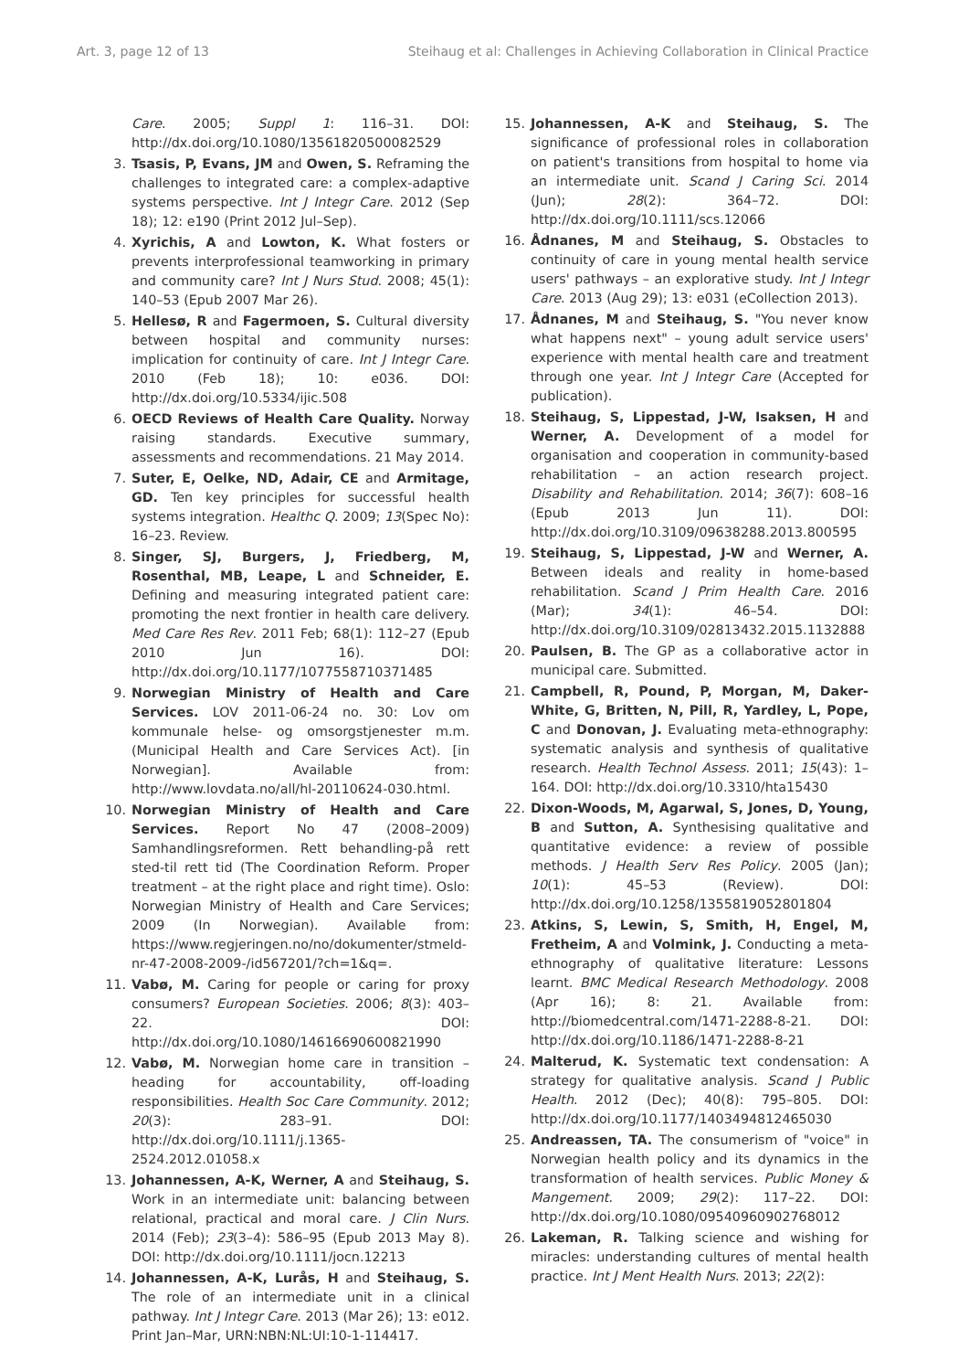Art. 3, page 12 of 13 Steihaug et al: Challenges in Achieving Collaboration in Clinical Practice
Care. 2005; Suppl 1: 116–31. DOI: http://dx.doi.org/10.1080/13561820500082529
3. Tsasis, P, Evans, JM and Owen, S. Reframing the challenges to integrated care: a complex-adaptive systems perspective. Int J Integr Care. 2012 (Sep 18); 12: e190 (Print 2012 Jul–Sep).
4. Xyrichis, A and Lowton, K. What fosters or prevents interprofessional teamworking in primary and community care? Int J Nurs Stud. 2008; 45(1): 140–53 (Epub 2007 Mar 26).
5. Hellesø, R and Fagermoen, S. Cultural diversity between hospital and community nurses: implication for continuity of care. Int J Integr Care. 2010 (Feb 18); 10: e036. DOI: http://dx.doi.org/10.5334/ijic.508
6. OECD Reviews of Health Care Quality. Norway raising standards. Executive summary, assessments and recommendations. 21 May 2014.
7. Suter, E, Oelke, ND, Adair, CE and Armitage, GD. Ten key principles for successful health systems integration. Healthc Q. 2009; 13(Spec No): 16–23. Review.
8. Singer, SJ, Burgers, J, Friedberg, M, Rosenthal, MB, Leape, L and Schneider, E. Defining and measuring integrated patient care: promoting the next frontier in health care delivery. Med Care Res Rev. 2011 Feb; 68(1): 112–27 (Epub 2010 Jun 16). DOI: http://dx.doi.org/10.1177/1077558710371485
9. Norwegian Ministry of Health and Care Services. LOV 2011-06-24 no. 30: Lov om kommunale helse- og omsorgstjenester m.m. (Municipal Health and Care Services Act). [in Norwegian]. Available from: http://www.lovdata.no/all/hl-20110624-030.html.
10. Norwegian Ministry of Health and Care Services. Report No 47 (2008–2009) Samhandlingsreformen. Rett behandling-på rett sted-til rett tid (The Coordination Reform. Proper treatment – at the right place and right time). Oslo: Norwegian Ministry of Health and Care Services; 2009 (In Norwegian). Available from: https://www.regjeringen.no/no/dokumenter/stmeld-nr-47-2008-2009-/id567201/?ch=1&q=.
11. Vabø, M. Caring for people or caring for proxy consumers? European Societies. 2006; 8(3): 403–22. DOI: http://dx.doi.org/10.1080/14616690600821990
12. Vabø, M. Norwegian home care in transition – heading for accountability, off-loading responsibilities. Health Soc Care Community. 2012; 20(3): 283–91. DOI: http://dx.doi.org/10.1111/j.1365-2524.2012.01058.x
13. Johannessen, A-K, Werner, A and Steihaug, S. Work in an intermediate unit: balancing between relational, practical and moral care. J Clin Nurs. 2014 (Feb); 23(3–4): 586–95 (Epub 2013 May 8). DOI: http://dx.doi.org/10.1111/jocn.12213
14. Johannessen, A-K, Lurås, H and Steihaug, S. The role of an intermediate unit in a clinical pathway. Int J Integr Care. 2013 (Mar 26); 13: e012. Print Jan–Mar, URN:NBN:NL:UI:10-1-114417.
15. Johannessen, A-K and Steihaug, S. The significance of professional roles in collaboration on patient's transitions from hospital to home via an intermediate unit. Scand J Caring Sci. 2014 (Jun); 28(2): 364–72. DOI: http://dx.doi.org/10.1111/scs.12066
16. Ådnanes, M and Steihaug, S. Obstacles to continuity of care in young mental health service users' pathways – an explorative study. Int J Integr Care. 2013 (Aug 29); 13: e031 (eCollection 2013).
17. Ådnanes, M and Steihaug, S. "You never know what happens next" – young adult service users' experience with mental health care and treatment through one year. Int J Integr Care (Accepted for publication).
18. Steihaug, S, Lippestad, J-W, Isaksen, H and Werner, A. Development of a model for organisation and cooperation in community-based rehabilitation – an action research project. Disability and Rehabilitation. 2014; 36(7): 608–16 (Epub 2013 Jun 11). DOI: http://dx.doi.org/10.3109/09638288.2013.800595
19. Steihaug, S, Lippestad, J-W and Werner, A. Between ideals and reality in home-based rehabilitation. Scand J Prim Health Care. 2016 (Mar); 34(1): 46–54. DOI: http://dx.doi.org/10.3109/02813432.2015.1132888
20. Paulsen, B. The GP as a collaborative actor in municipal care. Submitted.
21. Campbell, R, Pound, P, Morgan, M, Daker-White, G, Britten, N, Pill, R, Yardley, L, Pope, C and Donovan, J. Evaluating meta-ethnography: systematic analysis and synthesis of qualitative research. Health Technol Assess. 2011; 15(43): 1–164. DOI: http://dx.doi.org/10.3310/hta15430
22. Dixon-Woods, M, Agarwal, S, Jones, D, Young, B and Sutton, A. Synthesising qualitative and quantitative evidence: a review of possible methods. J Health Serv Res Policy. 2005 (Jan); 10(1): 45–53 (Review). DOI: http://dx.doi.org/10.1258/1355819052801804
23. Atkins, S, Lewin, S, Smith, H, Engel, M, Fretheim, A and Volmink, J. Conducting a meta-ethnography of qualitative literature: Lessons learnt. BMC Medical Research Methodology. 2008 (Apr 16); 8: 21. Available from: http://biomedcentral.com/1471-2288-8-21. DOI: http://dx.doi.org/10.1186/1471-2288-8-21
24. Malterud, K. Systematic text condensation: A strategy for qualitative analysis. Scand J Public Health. 2012 (Dec); 40(8): 795–805. DOI: http://dx.doi.org/10.1177/1403494812465030
25. Andreassen, TA. The consumerism of "voice" in Norwegian health policy and its dynamics in the transformation of health services. Public Money & Mangement. 2009; 29(2): 117–22. DOI: http://dx.doi.org/10.1080/09540960902768012
26. Lakeman, R. Talking science and wishing for miracles: understanding cultures of mental health practice. Int J Ment Health Nurs. 2013; 22(2):